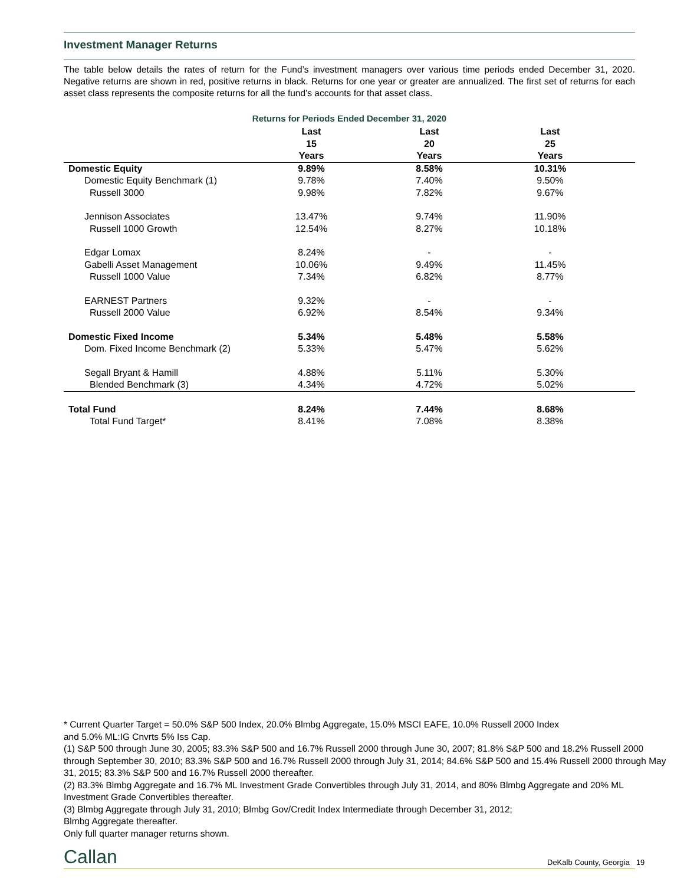Investment Manager Returns
The table below details the rates of return for the Fund’s investment managers over various time periods ended December 31, 2020. Negative returns are shown in red, positive returns in black. Returns for one year or greater are annualized. The first set of returns for each asset class represents the composite returns for all the fund’s accounts for that asset class.
Returns for Periods Ended December 31, 2020
| | Last 15 Years | Last 20 Years | Last 25 Years | |
| --- | --- | --- | --- | --- |
| Domestic Equity | 9.89% | 8.58% | 10.31% | |
| Domestic Equity Benchmark (1) | 9.78% | 7.40% | 9.50% | |
| Russell 3000 | 9.98% | 7.82% | 9.67% | |
| Jennison Associates | 13.47% | 9.74% | 11.90% | |
| Russell 1000 Growth | 12.54% | 8.27% | 10.18% | |
| Edgar Lomax | 8.24% | - | - | |
| Gabelli Asset Management | 10.06% | 9.49% | 11.45% | |
| Russell 1000 Value | 7.34% | 6.82% | 8.77% | |
| EARNEST Partners | 9.32% | - | - | |
| Russell 2000 Value | 6.92% | 8.54% | 9.34% | |
| Domestic Fixed Income | 5.34% | 5.48% | 5.58% | |
| Dom. Fixed Income Benchmark (2) | 5.33% | 5.47% | 5.62% | |
| Segall Bryant & Hamill | 4.88% | 5.11% | 5.30% | |
| Blended Benchmark (3) | 4.34% | 4.72% | 5.02% | |
| Total Fund | 8.24% | 7.44% | 8.68% | |
| Total Fund Target* | 8.41% | 7.08% | 8.38% | |
* Current Quarter Target = 50.0% S&P 500 Index, 20.0% Blmbg Aggregate, 15.0% MSCI EAFE, 10.0% Russell 2000 Index
and 5.0% ML:IG Cnvrts 5% Iss Cap.
(1) S&P 500 through June 30, 2005; 83.3% S&P 500 and 16.7% Russell 2000 through June 30, 2007; 81.8% S&P 500 and 18.2% Russell 2000 through September 30, 2010; 83.3% S&P 500 and 16.7% Russell 2000 through July 31, 2014; 84.6% S&P 500 and 15.4% Russell 2000 through May 31, 2015; 83.3% S&P 500 and 16.7% Russell 2000 thereafter.
(2) 83.3% Blmbg Aggregate and 16.7% ML Investment Grade Convertibles through July 31, 2014, and 80% Blmbg Aggregate and 20% ML Investment Grade Convertibles thereafter.
(3) Blmbg Aggregate through July 31, 2010; Blmbg Gov/Credit Index Intermediate through December 31, 2012;
Blmbg Aggregate thereafter.
Only full quarter manager returns shown.
Callan DeKalb County, Georgia 19